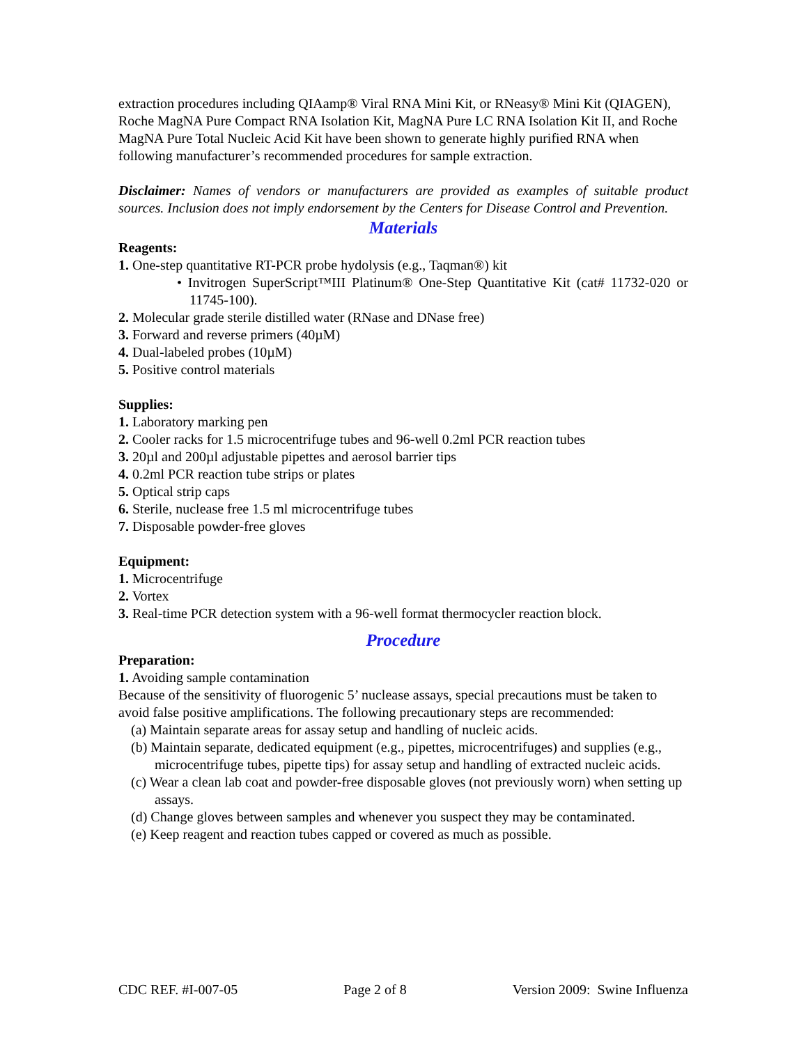extraction procedures including QIAamp® Viral RNA Mini Kit, or RNeasy® Mini Kit (QIAGEN), Roche MagNA Pure Compact RNA Isolation Kit, MagNA Pure LC RNA Isolation Kit II, and Roche MagNA Pure Total Nucleic Acid Kit have been shown to generate highly purified RNA when following manufacturer’s recommended procedures for sample extraction.
Disclaimer: Names of vendors or manufacturers are provided as examples of suitable product sources. Inclusion does not imply endorsement by the Centers for Disease Control and Prevention.
Materials
Reagents:
1. One-step quantitative RT-PCR probe hydolysis (e.g., Taqman®) kit
• Invitrogen SuperScript™III Platinum® One-Step Quantitative Kit (cat# 11732-020 or 11745-100).
2. Molecular grade sterile distilled water (RNase and DNase free)
3. Forward and reverse primers (40µM)
4. Dual-labeled probes (10µM)
5. Positive control materials
Supplies:
1. Laboratory marking pen
2. Cooler racks for 1.5 microcentrifuge tubes and 96-well 0.2ml PCR reaction tubes
3. 20µl and 200µl adjustable pipettes and aerosol barrier tips
4. 0.2ml PCR reaction tube strips or plates
5. Optical strip caps
6. Sterile, nuclease free 1.5 ml microcentrifuge tubes
7. Disposable powder-free gloves
Equipment:
1. Microcentrifuge
2. Vortex
3. Real-time PCR detection system with a 96-well format thermocycler reaction block.
Procedure
Preparation:
1. Avoiding sample contamination
Because of the sensitivity of fluorogenic 5’ nuclease assays, special precautions must be taken to avoid false positive amplifications. The following precautionary steps are recommended:
(a) Maintain separate areas for assay setup and handling of nucleic acids.
(b) Maintain separate, dedicated equipment (e.g., pipettes, microcentrifuges) and supplies (e.g., microcentrifuge tubes, pipette tips) for assay setup and handling of extracted nucleic acids.
(c) Wear a clean lab coat and powder-free disposable gloves (not previously worn) when setting up assays.
(d) Change gloves between samples and whenever you suspect they may be contaminated.
(e) Keep reagent and reaction tubes capped or covered as much as possible.
CDC REF. #I-007-05 Page 2 of 8 Version 2009: Swine Influenza